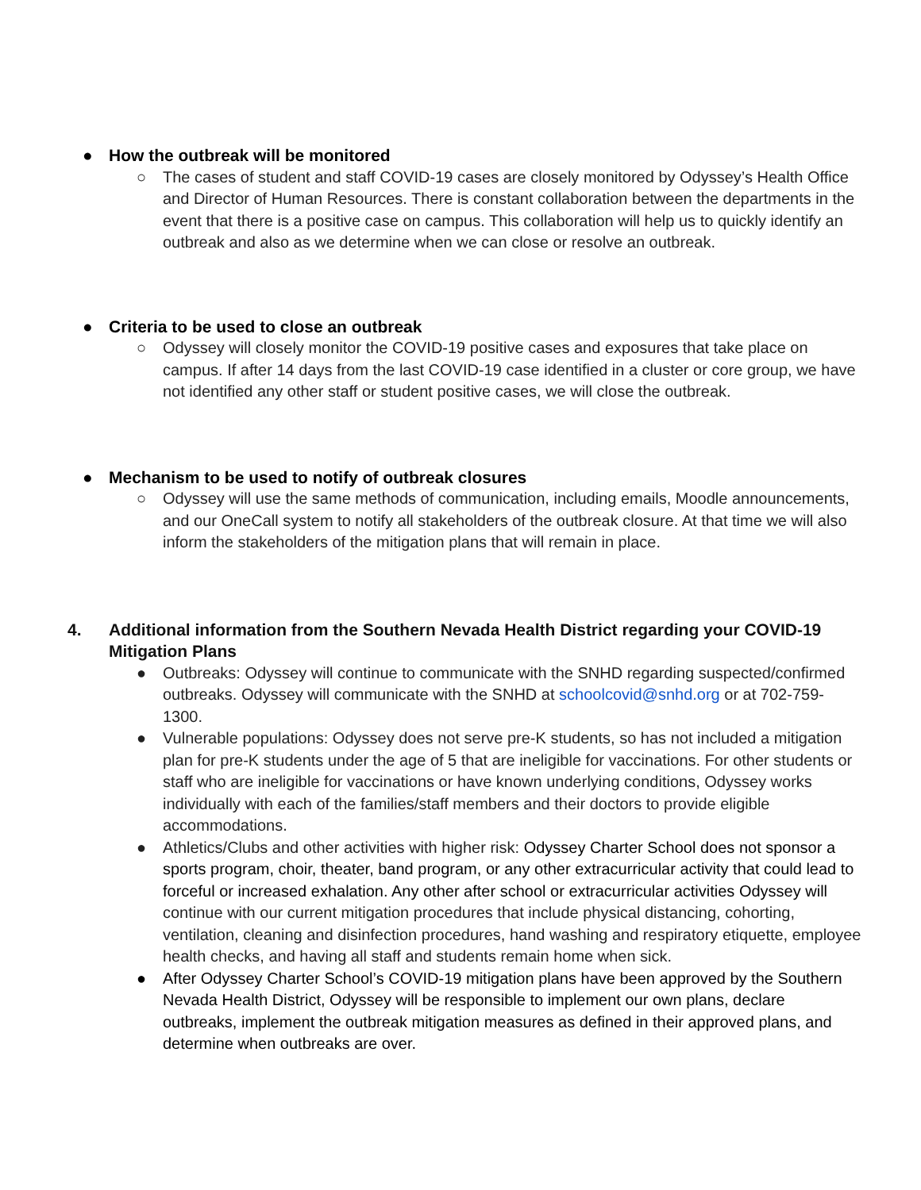● How the outbreak will be monitored
○ The cases of student and staff COVID-19 cases are closely monitored by Odyssey’s Health Office and Director of Human Resources. There is constant collaboration between the departments in the event that there is a positive case on campus. This collaboration will help us to quickly identify an outbreak and also as we determine when we can close or resolve an outbreak.
● Criteria to be used to close an outbreak
○ Odyssey will closely monitor the COVID-19 positive cases and exposures that take place on campus. If after 14 days from the last COVID-19 case identified in a cluster or core group, we have not identified any other staff or student positive cases, we will close the outbreak.
● Mechanism to be used to notify of outbreak closures
○ Odyssey will use the same methods of communication, including emails, Moodle announcements, and our OneCall system to notify all stakeholders of the outbreak closure. At that time we will also inform the stakeholders of the mitigation plans that will remain in place.
4. Additional information from the Southern Nevada Health District regarding your COVID-19 Mitigation Plans
● Outbreaks: Odyssey will continue to communicate with the SNHD regarding suspected/confirmed outbreaks. Odyssey will communicate with the SNHD at schoolcovid@snhd.org or at 702-759-1300.
● Vulnerable populations: Odyssey does not serve pre-K students, so has not included a mitigation plan for pre-K students under the age of 5 that are ineligible for vaccinations. For other students or staff who are ineligible for vaccinations or have known underlying conditions, Odyssey works individually with each of the families/staff members and their doctors to provide eligible accommodations.
● Athletics/Clubs and other activities with higher risk: Odyssey Charter School does not sponsor a sports program, choir, theater, band program, or any other extracurricular activity that could lead to forceful or increased exhalation. Any other after school or extracurricular activities Odyssey will continue with our current mitigation procedures that include physical distancing, cohorting, ventilation, cleaning and disinfection procedures, hand washing and respiratory etiquette, employee health checks, and having all staff and students remain home when sick.
● After Odyssey Charter School’s COVID-19 mitigation plans have been approved by the Southern Nevada Health District, Odyssey will be responsible to implement our own plans, declare outbreaks, implement the outbreak mitigation measures as defined in their approved plans, and determine when outbreaks are over.